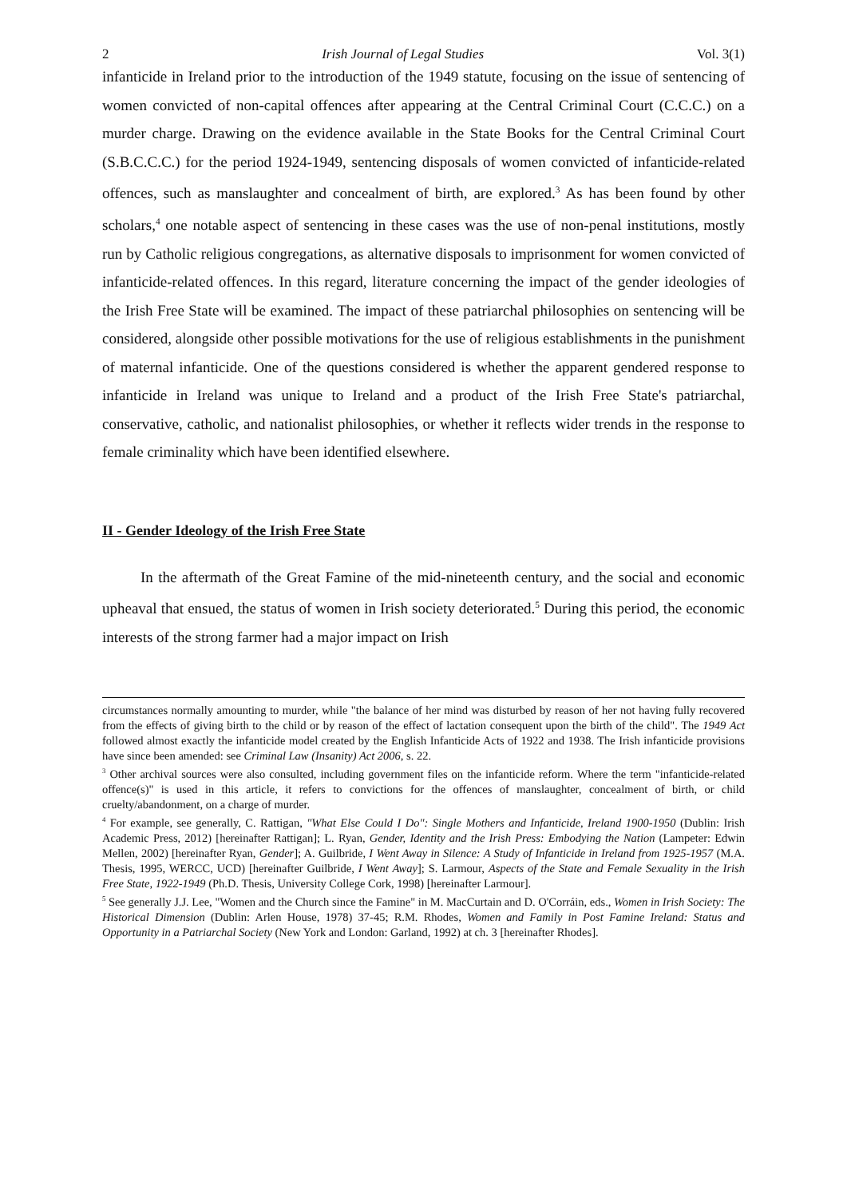2 Irish Journal of Legal Studies Vol. 3(1)
infanticide in Ireland prior to the introduction of the 1949 statute, focusing on the issue of sentencing of women convicted of non-capital offences after appearing at the Central Criminal Court (C.C.C.) on a murder charge. Drawing on the evidence available in the State Books for the Central Criminal Court (S.B.C.C.C.) for the period 1924-1949, sentencing disposals of women convicted of infanticide-related offences, such as manslaughter and concealment of birth, are explored.<sup>3</sup> As has been found by other scholars,<sup>4</sup> one notable aspect of sentencing in these cases was the use of non-penal institutions, mostly run by Catholic religious congregations, as alternative disposals to imprisonment for women convicted of infanticide-related offences. In this regard, literature concerning the impact of the gender ideologies of the Irish Free State will be examined. The impact of these patriarchal philosophies on sentencing will be considered, alongside other possible motivations for the use of religious establishments in the punishment of maternal infanticide. One of the questions considered is whether the apparent gendered response to infanticide in Ireland was unique to Ireland and a product of the Irish Free State's patriarchal, conservative, catholic, and nationalist philosophies, or whether it reflects wider trends in the response to female criminality which have been identified elsewhere.
II - Gender Ideology of the Irish Free State
In the aftermath of the Great Famine of the mid-nineteenth century, and the social and economic upheaval that ensued, the status of women in Irish society deteriorated.<sup>5</sup> During this period, the economic interests of the strong farmer had a major impact on Irish
circumstances normally amounting to murder, while "the balance of her mind was disturbed by reason of her not having fully recovered from the effects of giving birth to the child or by reason of the effect of lactation consequent upon the birth of the child". The 1949 Act followed almost exactly the infanticide model created by the English Infanticide Acts of 1922 and 1938. The Irish infanticide provisions have since been amended: see Criminal Law (Insanity) Act 2006, s. 22.
<sup>3</sup> Other archival sources were also consulted, including government files on the infanticide reform. Where the term "infanticide-related offence(s)" is used in this article, it refers to convictions for the offences of manslaughter, concealment of birth, or child cruelty/abandonment, on a charge of murder.
<sup>4</sup> For example, see generally, C. Rattigan, "What Else Could I Do": Single Mothers and Infanticide, Ireland 1900-1950 (Dublin: Irish Academic Press, 2012) [hereinafter Rattigan]; L. Ryan, Gender, Identity and the Irish Press: Embodying the Nation (Lampeter: Edwin Mellen, 2002) [hereinafter Ryan, Gender]; A. Guilbride, I Went Away in Silence: A Study of Infanticide in Ireland from 1925-1957 (M.A. Thesis, 1995, WERCC, UCD) [hereinafter Guilbride, I Went Away]; S. Larmour, Aspects of the State and Female Sexuality in the Irish Free State, 1922-1949 (Ph.D. Thesis, University College Cork, 1998) [hereinafter Larmour].
<sup>5</sup> See generally J.J. Lee, "Women and the Church since the Famine" in M. MacCurtain and D. O'Corráin, eds., Women in Irish Society: The Historical Dimension (Dublin: Arlen House, 1978) 37-45; R.M. Rhodes, Women and Family in Post Famine Ireland: Status and Opportunity in a Patriarchal Society (New York and London: Garland, 1992) at ch. 3 [hereinafter Rhodes].